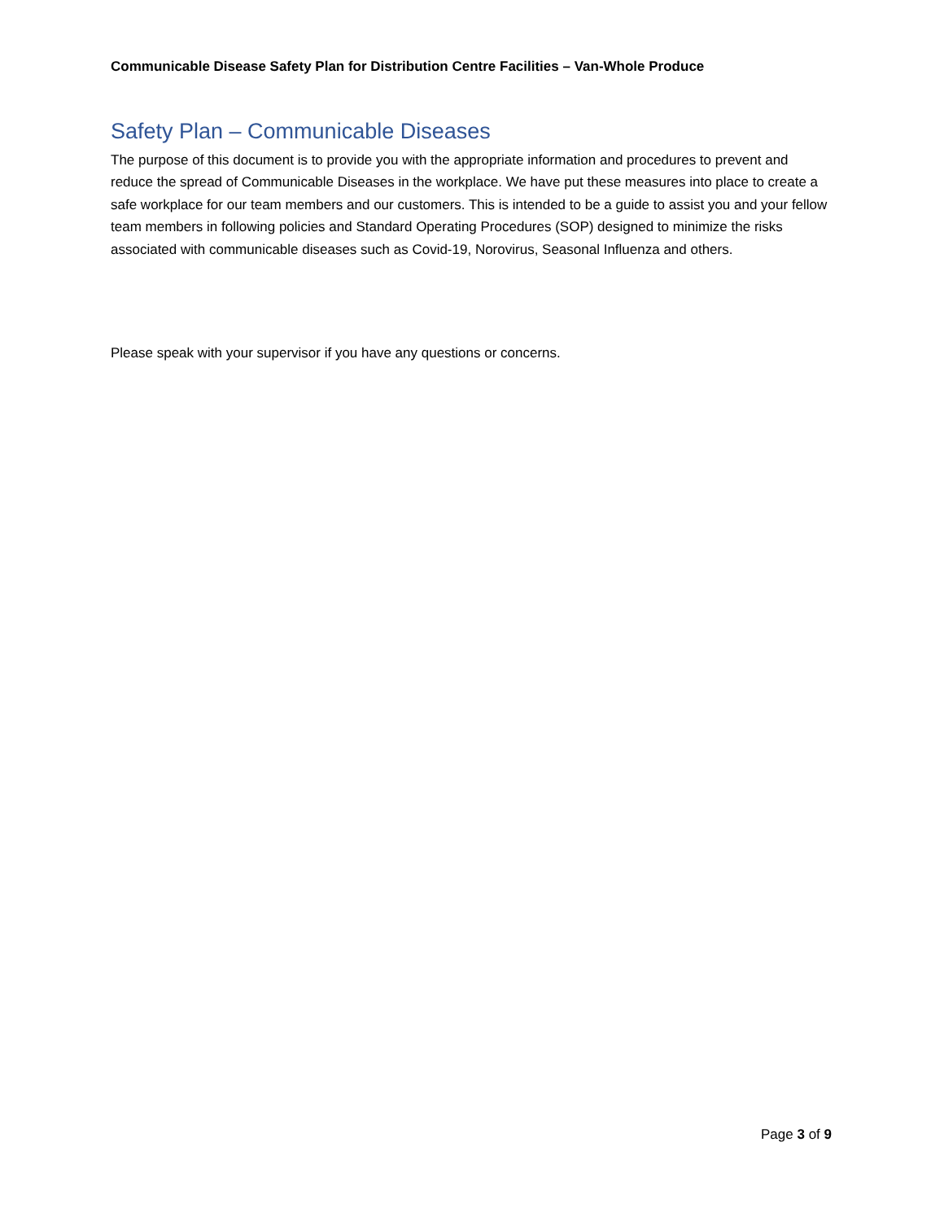Communicable Disease Safety Plan for Distribution Centre Facilities – Van-Whole Produce
Safety Plan – Communicable Diseases
The purpose of this document is to provide you with the appropriate information and procedures to prevent and reduce the spread of Communicable Diseases in the workplace. We have put these measures into place to create a safe workplace for our team members and our customers. This is intended to be a guide to assist you and your fellow team members in following policies and Standard Operating Procedures (SOP) designed to minimize the risks associated with communicable diseases such as Covid-19, Norovirus, Seasonal Influenza and others.
Please speak with your supervisor if you have any questions or concerns.
Page 3 of 9